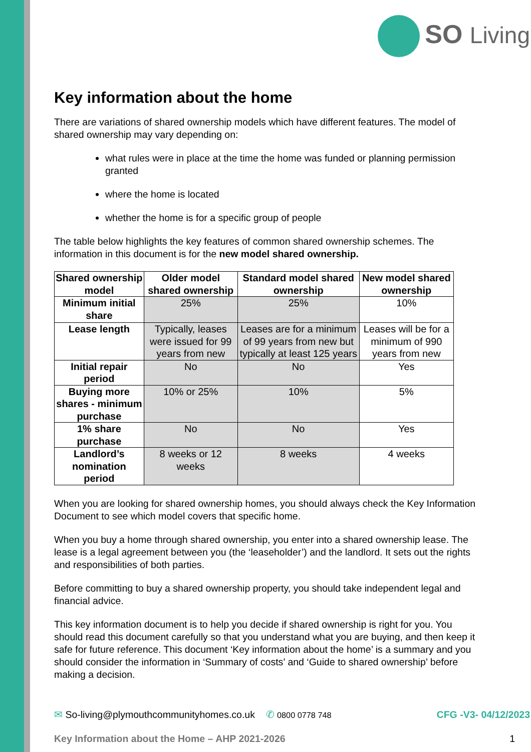SO Living
Key information about the home
There are variations of shared ownership models which have different features. The model of shared ownership may vary depending on:
what rules were in place at the time the home was funded or planning permission granted
where the home is located
whether the home is for a specific group of people
The table below highlights the key features of common shared ownership schemes. The information in this document is for the new model shared ownership.
| Shared ownership model | Older model shared ownership | Standard model shared ownership | New model shared ownership |
| --- | --- | --- | --- |
| Minimum initial share | 25% | 25% | 10% |
| Lease length | Typically, leases were issued for 99 years from new | Leases are for a minimum of 99 years from new but typically at least 125 years | Leases will be for a minimum of 990 years from new |
| Initial repair period | No | No | Yes |
| Buying more shares - minimum purchase | 10% or 25% | 10% | 5% |
| 1% share purchase | No | No | Yes |
| Landlord’s nomination period | 8 weeks or 12 weeks | 8 weeks | 4 weeks |
When you are looking for shared ownership homes, you should always check the Key Information Document to see which model covers that specific home.
When you buy a home through shared ownership, you enter into a shared ownership lease. The lease is a legal agreement between you (the ‘leaseholder’) and the landlord. It sets out the rights and responsibilities of both parties.
Before committing to buy a shared ownership property, you should take independent legal and financial advice.
This key information document is to help you decide if shared ownership is right for you. You should read this document carefully so that you understand what you are buying, and then keep it safe for future reference. This document ‘Key information about the home’ is a summary and you should consider the information in ‘Summary of costs’ and ‘Guide to shared ownership’ before making a decision.
✉ So-living@plymouthcommunityhomes.co.uk ✆ 0800 0778 748 CFG -V3- 04/12/2023
Key Information about the Home – AHP 2021-2026 1